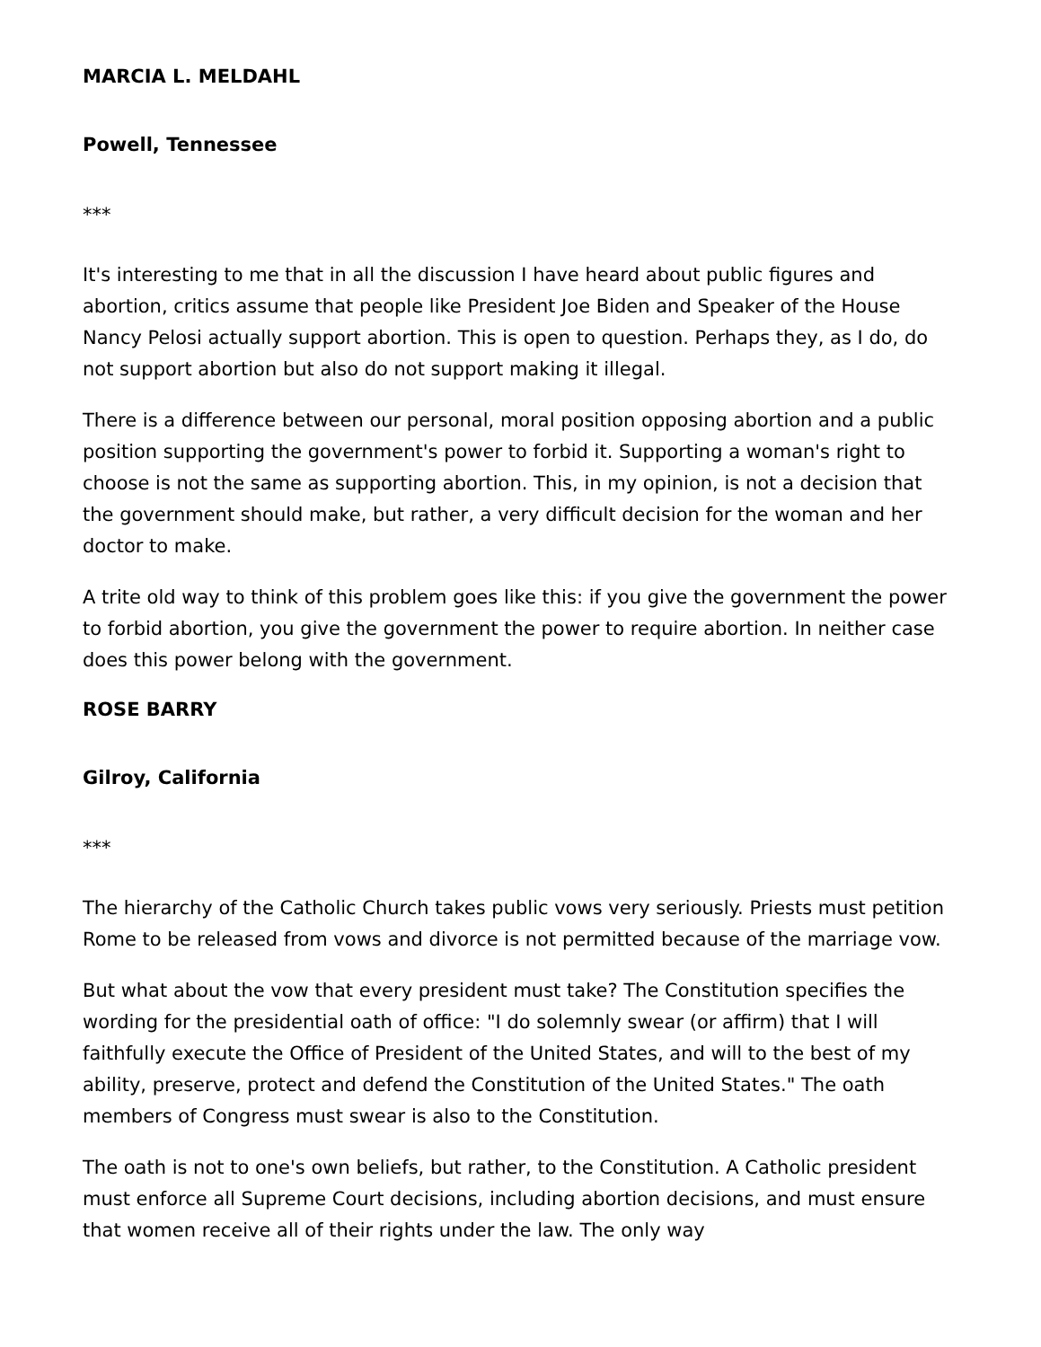MARCIA L. MELDAHL
Powell, Tennessee
***
It's interesting to me that in all the discussion I have heard about public figures and abortion, critics assume that people like President Joe Biden and Speaker of the House Nancy Pelosi actually support abortion. This is open to question. Perhaps they, as I do, do not support abortion but also do not support making it illegal.
There is a difference between our personal, moral position opposing abortion and a public position supporting the government's power to forbid it. Supporting a woman's right to choose is not the same as supporting abortion. This, in my opinion, is not a decision that the government should make, but rather, a very difficult decision for the woman and her doctor to make.
A trite old way to think of this problem goes like this: if you give the government the power to forbid abortion, you give the government the power to require abortion. In neither case does this power belong with the government.
ROSE BARRY
Gilroy, California
***
The hierarchy of the Catholic Church takes public vows very seriously. Priests must petition Rome to be released from vows and divorce is not permitted because of the marriage vow.
But what about the vow that every president must take? The Constitution specifies the wording for the presidential oath of office: "I do solemnly swear (or affirm) that I will faithfully execute the Office of President of the United States, and will to the best of my ability, preserve, protect and defend the Constitution of the United States." The oath members of Congress must swear is also to the Constitution.
The oath is not to one's own beliefs, but rather, to the Constitution. A Catholic president must enforce all Supreme Court decisions, including abortion decisions, and must ensure that women receive all of their rights under the law. The only way